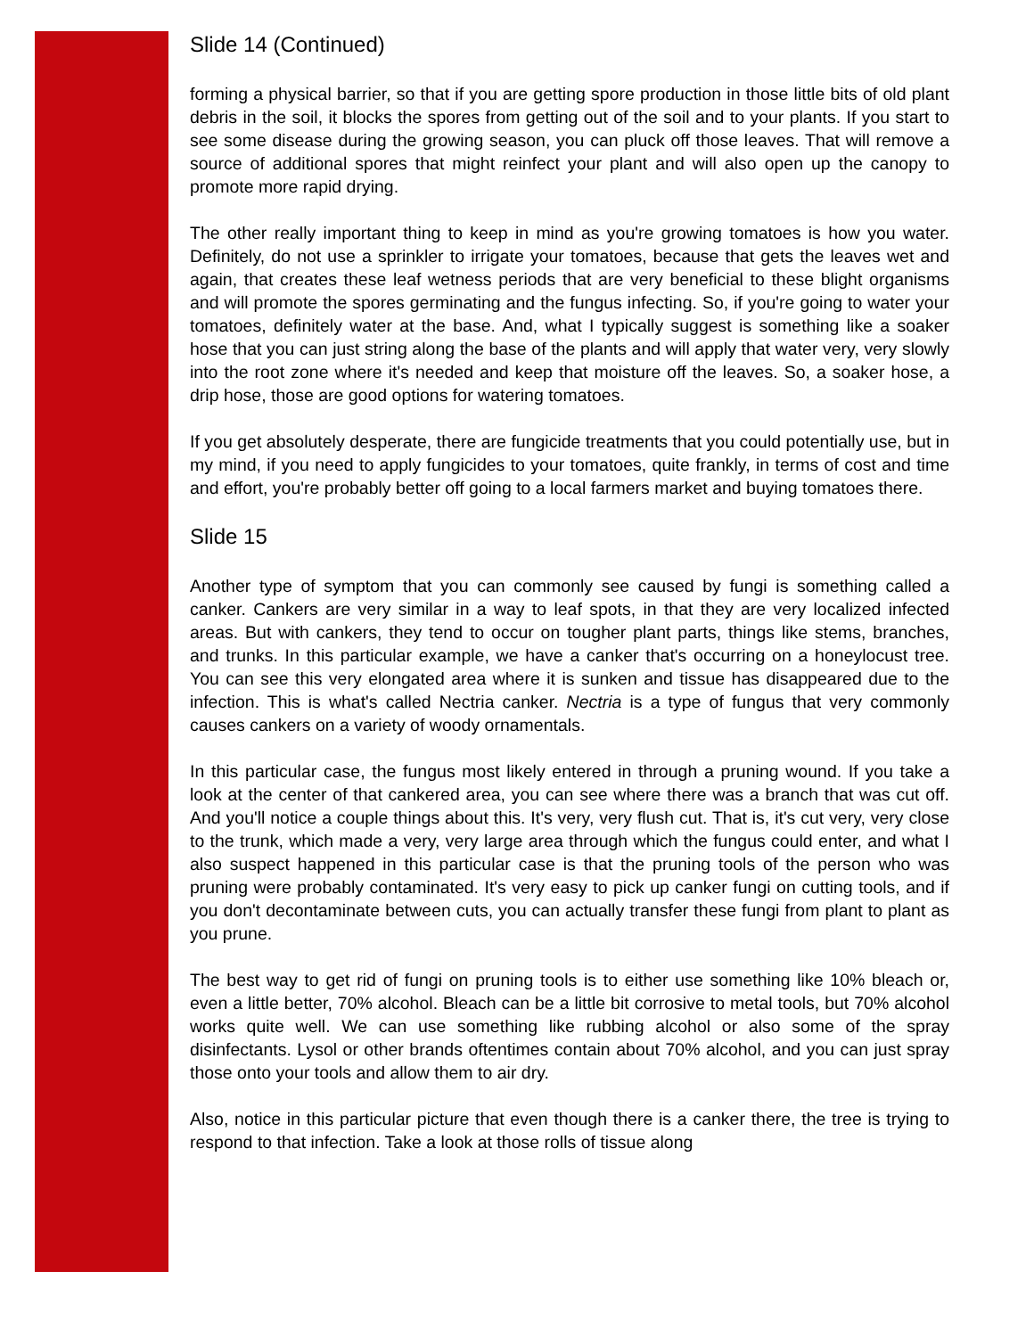Slide 14 (Continued)
forming a physical barrier, so that if you are getting spore production in those little bits of old plant debris in the soil, it blocks the spores from getting out of the soil and to your plants. If you start to see some disease during the growing season, you can pluck off those leaves. That will remove a source of additional spores that might reinfect your plant and will also open up the canopy to promote more rapid drying.
The other really important thing to keep in mind as you're growing tomatoes is how you water. Definitely, do not use a sprinkler to irrigate your tomatoes, because that gets the leaves wet and again, that creates these leaf wetness periods that are very beneficial to these blight organisms and will promote the spores germinating and the fungus infecting. So, if you're going to water your tomatoes, definitely water at the base. And, what I typically suggest is something like a soaker hose that you can just string along the base of the plants and will apply that water very, very slowly into the root zone where it's needed and keep that moisture off the leaves. So, a soaker hose, a drip hose, those are good options for watering tomatoes.
If you get absolutely desperate, there are fungicide treatments that you could potentially use, but in my mind, if you need to apply fungicides to your tomatoes, quite frankly, in terms of cost and time and effort, you're probably better off going to a local farmers market and buying tomatoes there.
Slide 15
Another type of symptom that you can commonly see caused by fungi is something called a canker. Cankers are very similar in a way to leaf spots, in that they are very localized infected areas. But with cankers, they tend to occur on tougher plant parts, things like stems, branches, and trunks. In this particular example, we have a canker that's occurring on a honeylocust tree. You can see this very elongated area where it is sunken and tissue has disappeared due to the infection. This is what's called Nectria canker. Nectria is a type of fungus that very commonly causes cankers on a variety of woody ornamentals.
In this particular case, the fungus most likely entered in through a pruning wound. If you take a look at the center of that cankered area, you can see where there was a branch that was cut off. And you'll notice a couple things about this. It's very, very flush cut. That is, it's cut very, very close to the trunk, which made a very, very large area through which the fungus could enter, and what I also suspect happened in this particular case is that the pruning tools of the person who was pruning were probably contaminated. It's very easy to pick up canker fungi on cutting tools, and if you don't decontaminate between cuts, you can actually transfer these fungi from plant to plant as you prune.
The best way to get rid of fungi on pruning tools is to either use something like 10% bleach or, even a little better, 70% alcohol. Bleach can be a little bit corrosive to metal tools, but 70% alcohol works quite well. We can use something like rubbing alcohol or also some of the spray disinfectants. Lysol or other brands oftentimes contain about 70% alcohol, and you can just spray those onto your tools and allow them to air dry.
Also, notice in this particular picture that even though there is a canker there, the tree is trying to respond to that infection. Take a look at those rolls of tissue along